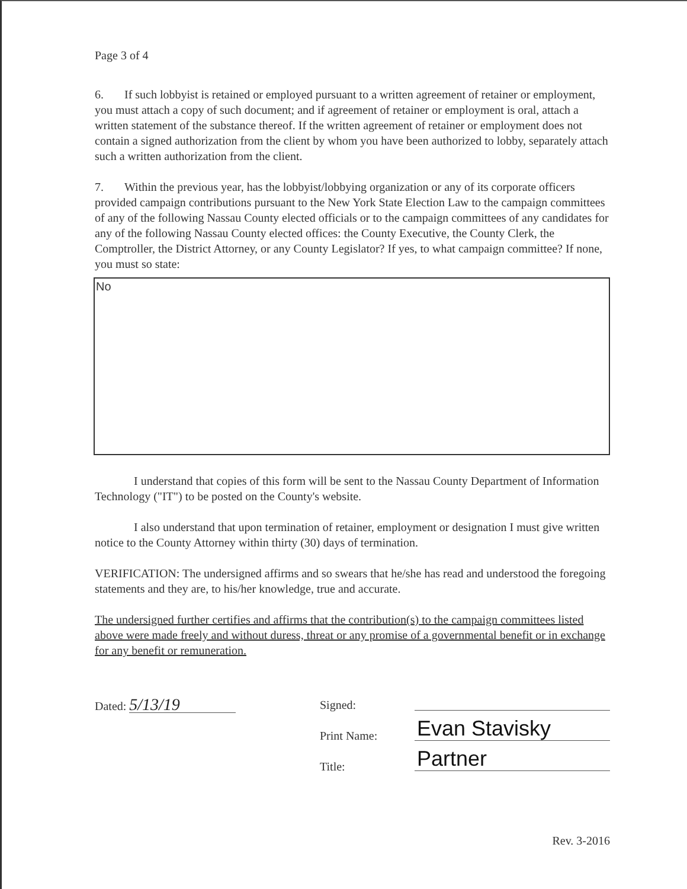Page 3 of 4
6. If such lobbyist is retained or employed pursuant to a written agreement of retainer or employment, you must attach a copy of such document; and if agreement of retainer or employment is oral, attach a written statement of the substance thereof. If the written agreement of retainer or employment does not contain a signed authorization from the client by whom you have been authorized to lobby, separately attach such a written authorization from the client.
7. Within the previous year, has the lobbyist/lobbying organization or any of its corporate officers provided campaign contributions pursuant to the New York State Election Law to the campaign committees of any of the following Nassau County elected officials or to the campaign committees of any candidates for any of the following Nassau County elected offices: the County Executive, the County Clerk, the Comptroller, the District Attorney, or any County Legislator? If yes, to what campaign committee? If none, you must so state:
No
I understand that copies of this form will be sent to the Nassau County Department of Information Technology ("IT") to be posted on the County's website.
I also understand that upon termination of retainer, employment or designation I must give written notice to the County Attorney within thirty (30) days of termination.
VERIFICATION: The undersigned affirms and so swears that he/she has read and understood the foregoing statements and they are, to his/her knowledge, true and accurate.
The undersigned further certifies and affirms that the contribution(s) to the campaign committees listed above were made freely and without duress, threat or any promise of a governmental benefit or in exchange for any benefit or remuneration.
Dated: 5/13/19
Signed:
Print Name:
Title:
Evan Stavisky
Partner
Rev. 3-2016